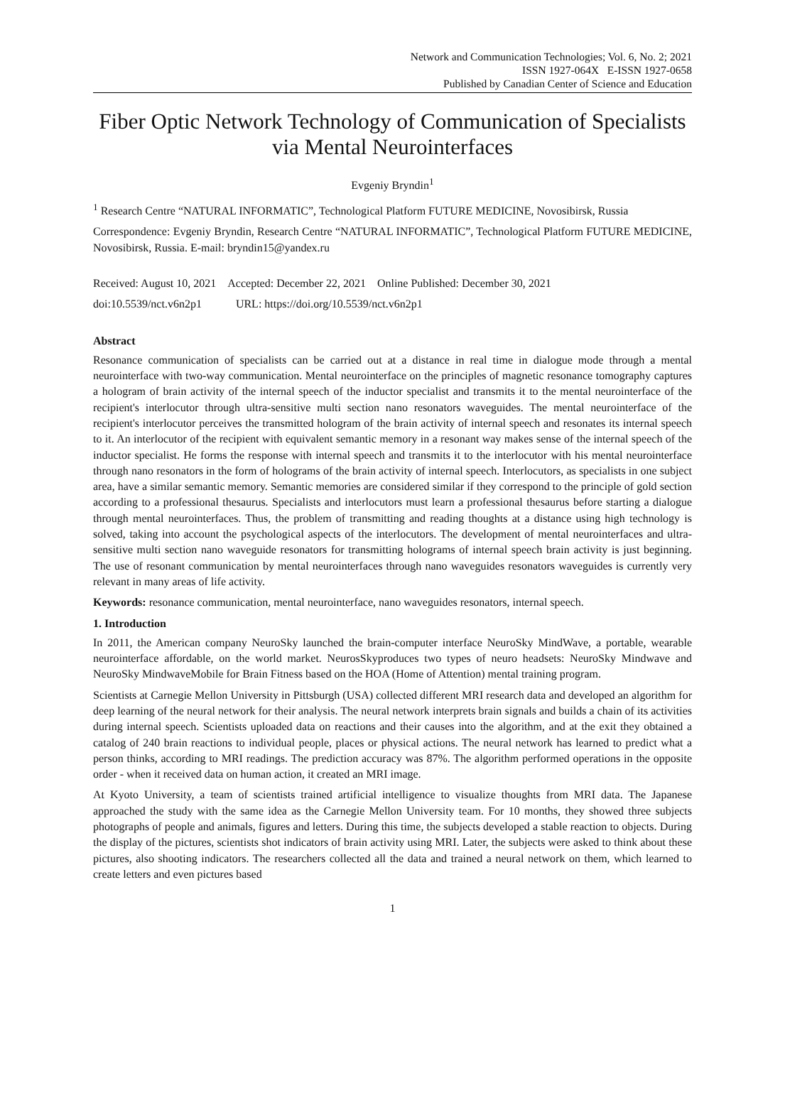Network and Communication Technologies; Vol. 6, No. 2; 2021
ISSN 1927-064X E-ISSN 1927-0658
Published by Canadian Center of Science and Education
Fiber Optic Network Technology of Communication of Specialists via Mental Neurointerfaces
Evgeniy Bryndin<sup>1</sup>
<sup>1</sup> Research Centre “NATURAL INFORMATIC”, Technological Platform FUTURE MEDICINE, Novosibirsk, Russia
Correspondence: Evgeniy Bryndin, Research Centre “NATURAL INFORMATIC”, Technological Platform FUTURE MEDICINE, Novosibirsk, Russia. E-mail: bryndin15@yandex.ru
Received: August 10, 2021 Accepted: December 22, 2021 Online Published: December 30, 2021
doi:10.5539/nct.v6n2p1 URL: https://doi.org/10.5539/nct.v6n2p1
Abstract
Resonance communication of specialists can be carried out at a distance in real time in dialogue mode through a mental neurointerface with two-way communication. Mental neurointerface on the principles of magnetic resonance tomography captures a hologram of brain activity of the internal speech of the inductor specialist and transmits it to the mental neurointerface of the recipient's interlocutor through ultra-sensitive multi section nano resonators waveguides. The mental neurointerface of the recipient's interlocutor perceives the transmitted hologram of the brain activity of internal speech and resonates its internal speech to it. An interlocutor of the recipient with equivalent semantic memory in a resonant way makes sense of the internal speech of the inductor specialist. He forms the response with internal speech and transmits it to the interlocutor with his mental neurointerface through nano resonators in the form of holograms of the brain activity of internal speech. Interlocutors, as specialists in one subject area, have a similar semantic memory. Semantic memories are considered similar if they correspond to the principle of gold section according to a professional thesaurus. Specialists and interlocutors must learn a professional thesaurus before starting a dialogue through mental neurointerfaces. Thus, the problem of transmitting and reading thoughts at a distance using high technology is solved, taking into account the psychological aspects of the interlocutors. The development of mental neurointerfaces and ultra-sensitive multi section nano waveguide resonators for transmitting holograms of internal speech brain activity is just beginning. The use of resonant communication by mental neurointerfaces through nano waveguides resonators waveguides is currently very relevant in many areas of life activity.
Keywords: resonance communication, mental neurointerface, nano waveguides resonators, internal speech.
1. Introduction
In 2011, the American company NeuroSky launched the brain-computer interface NeuroSky MindWave, a portable, wearable neurointerface affordable, on the world market. NeurosSkyproduces two types of neuro headsets: NeuroSky Mindwave and NeuroSky MindwaveMobile for Brain Fitness based on the HOA (Home of Attention) mental training program.
Scientists at Carnegie Mellon University in Pittsburgh (USA) collected different MRI research data and developed an algorithm for deep learning of the neural network for their analysis. The neural network interprets brain signals and builds a chain of its activities during internal speech. Scientists uploaded data on reactions and their causes into the algorithm, and at the exit they obtained a catalog of 240 brain reactions to individual people, places or physical actions. The neural network has learned to predict what a person thinks, according to MRI readings. The prediction accuracy was 87%. The algorithm performed operations in the opposite order - when it received data on human action, it created an MRI image.
At Kyoto University, a team of scientists trained artificial intelligence to visualize thoughts from MRI data. The Japanese approached the study with the same idea as the Carnegie Mellon University team. For 10 months, they showed three subjects photographs of people and animals, figures and letters. During this time, the subjects developed a stable reaction to objects. During the display of the pictures, scientists shot indicators of brain activity using MRI. Later, the subjects were asked to think about these pictures, also shooting indicators. The researchers collected all the data and trained a neural network on them, which learned to create letters and even pictures based
1